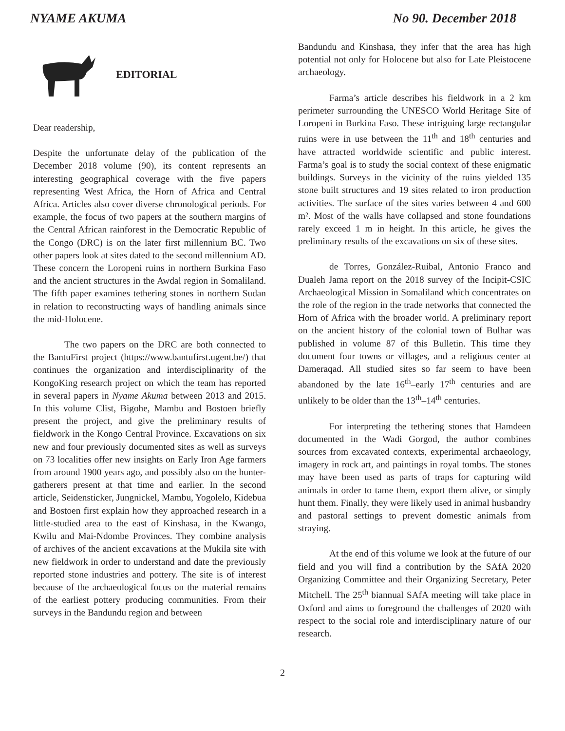NYAME AKUMA No 90. December 2018
EDITORIAL
Dear readership,
Despite the unfortunate delay of the publication of the December 2018 volume (90), its content represents an interesting geographical coverage with the five papers representing West Africa, the Horn of Africa and Central Africa. Articles also cover diverse chronological periods. For example, the focus of two papers at the southern margins of the Central African rainforest in the Democratic Republic of the Congo (DRC) is on the later first millennium BC. Two other papers look at sites dated to the second millennium AD. These concern the Loropeni ruins in northern Burkina Faso and the ancient structures in the Awdal region in Somaliland. The fifth paper examines tethering stones in northern Sudan in relation to reconstructing ways of handling animals since the mid-Holocene.
The two papers on the DRC are both connected to the BantuFirst project (https://www.bantufirst.ugent.be/) that continues the organization and interdisciplinarity of the KongoKing research project on which the team has reported in several papers in Nyame Akuma between 2013 and 2015. In this volume Clist, Bigohe, Mambu and Bostoen briefly present the project, and give the preliminary results of fieldwork in the Kongo Central Province. Excavations on six new and four previously documented sites as well as surveys on 73 localities offer new insights on Early Iron Age farmers from around 1900 years ago, and possibly also on the hunter-gatherers present at that time and earlier. In the second article, Seidensticker, Jungnickel, Mambu, Yogolelo, Kidebua and Bostoen first explain how they approached research in a little-studied area to the east of Kinshasa, in the Kwango, Kwilu and Mai-Ndombe Provinces. They combine analysis of archives of the ancient excavations at the Mukila site with new fieldwork in order to understand and date the previously reported stone industries and pottery. The site is of interest because of the archaeological focus on the material remains of the earliest pottery producing communities. From their surveys in the Bandundu region and between
Bandundu and Kinshasa, they infer that the area has high potential not only for Holocene but also for Late Pleistocene archaeology.
Farma’s article describes his fieldwork in a 2 km perimeter surrounding the UNESCO World Heritage Site of Loropeni in Burkina Faso. These intriguing large rectangular ruins were in use between the 11<sup>th</sup> and 18<sup>th</sup> centuries and have attracted worldwide scientific and public interest. Farma’s goal is to study the social context of these enigmatic buildings. Surveys in the vicinity of the ruins yielded 135 stone built structures and 19 sites related to iron production activities. The surface of the sites varies between 4 and 600 m². Most of the walls have collapsed and stone foundations rarely exceed 1 m in height. In this article, he gives the preliminary results of the excavations on six of these sites.
de Torres, González-Ruibal, Antonio Franco and Dualeh Jama report on the 2018 survey of the Incipit-CSIC Archaeological Mission in Somaliland which concentrates on the role of the region in the trade networks that connected the Horn of Africa with the broader world. A preliminary report on the ancient history of the colonial town of Bulhar was published in volume 87 of this Bulletin. This time they document four towns or villages, and a religious center at Dameraqad. All studied sites so far seem to have been abandoned by the late 16<sup>th</sup>–early 17<sup>th</sup> centuries and are unlikely to be older than the 13<sup>th</sup>–14<sup>th</sup> centuries.
For interpreting the tethering stones that Hamdeen documented in the Wadi Gorgod, the author combines sources from excavated contexts, experimental archaeology, imagery in rock art, and paintings in royal tombs. The stones may have been used as parts of traps for capturing wild animals in order to tame them, export them alive, or simply hunt them. Finally, they were likely used in animal husbandry and pastoral settings to prevent domestic animals from straying.
At the end of this volume we look at the future of our field and you will find a contribution by the SAfA 2020 Organizing Committee and their Organizing Secretary, Peter Mitchell. The 25<sup>th</sup> biannual SAfA meeting will take place in Oxford and aims to foreground the challenges of 2020 with respect to the social role and interdisciplinary nature of our research.
2